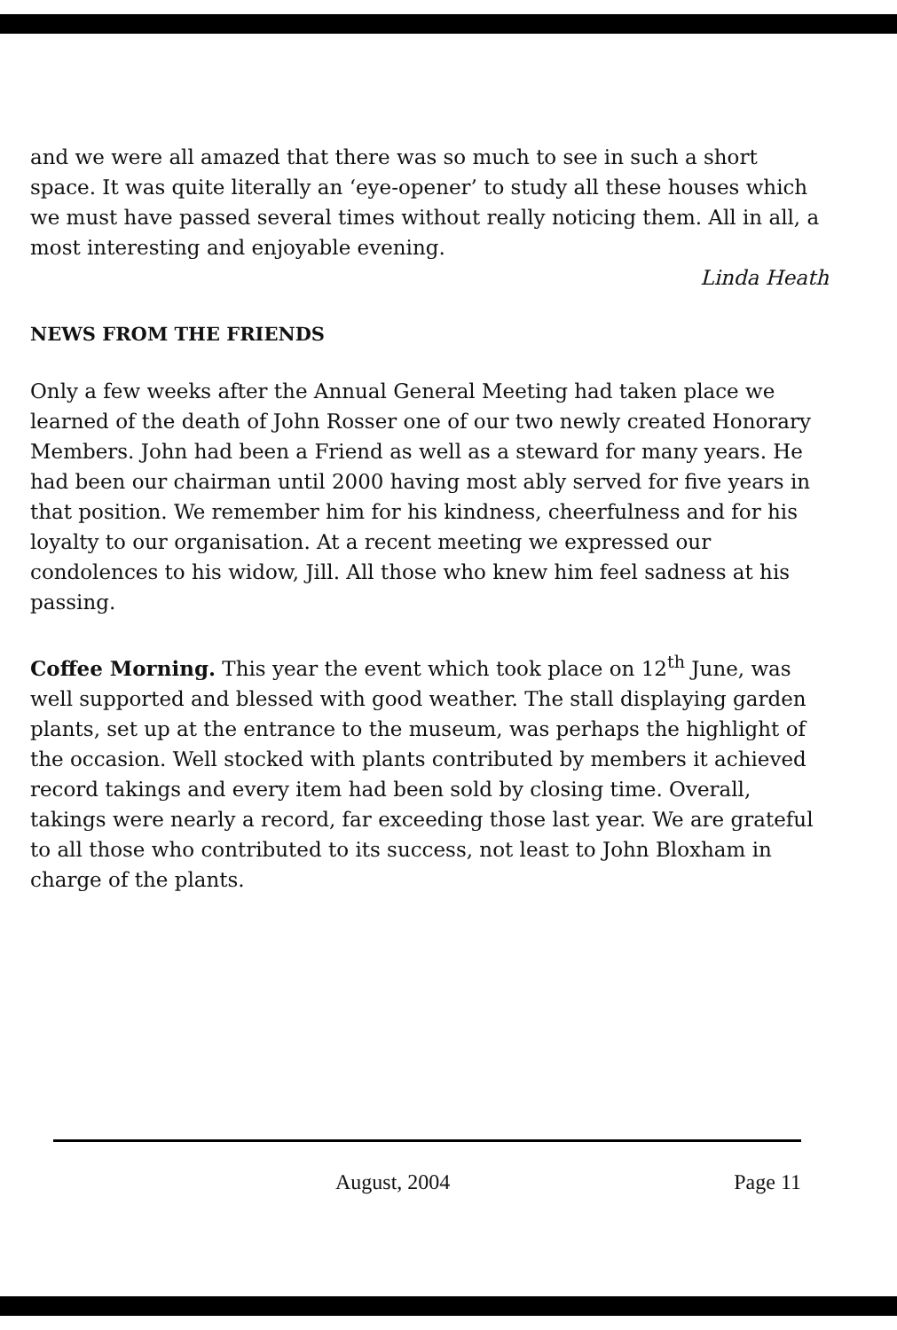and we were all amazed that there was so much to see in such a short space. It was quite literally an ‘eye-opener’ to study all these houses which we must have passed several times without really noticing them. All in all, a most interesting and enjoyable evening.
Linda Heath
NEWS FROM THE FRIENDS
Only a few weeks after the Annual General Meeting had taken place we learned of the death of John Rosser one of our two newly created Honorary Members. John had been a Friend as well as a steward for many years. He had been our chairman until 2000 having most ably served for five years in that position. We remember him for his kindness, cheerfulness and for his loyalty to our organisation. At a recent meeting we expressed our condolences to his widow, Jill. All those who knew him feel sadness at his passing.
Coffee Morning. This year the event which took place on 12<sup>th</sup> June, was well supported and blessed with good weather. The stall displaying garden plants, set up at the entrance to the museum, was perhaps the highlight of the occasion. Well stocked with plants contributed by members it achieved record takings and every item had been sold by closing time. Overall, takings were nearly a record, far exceeding those last year. We are grateful to all those who contributed to its success, not least to John Bloxham in charge of the plants.
August, 2004 Page 11